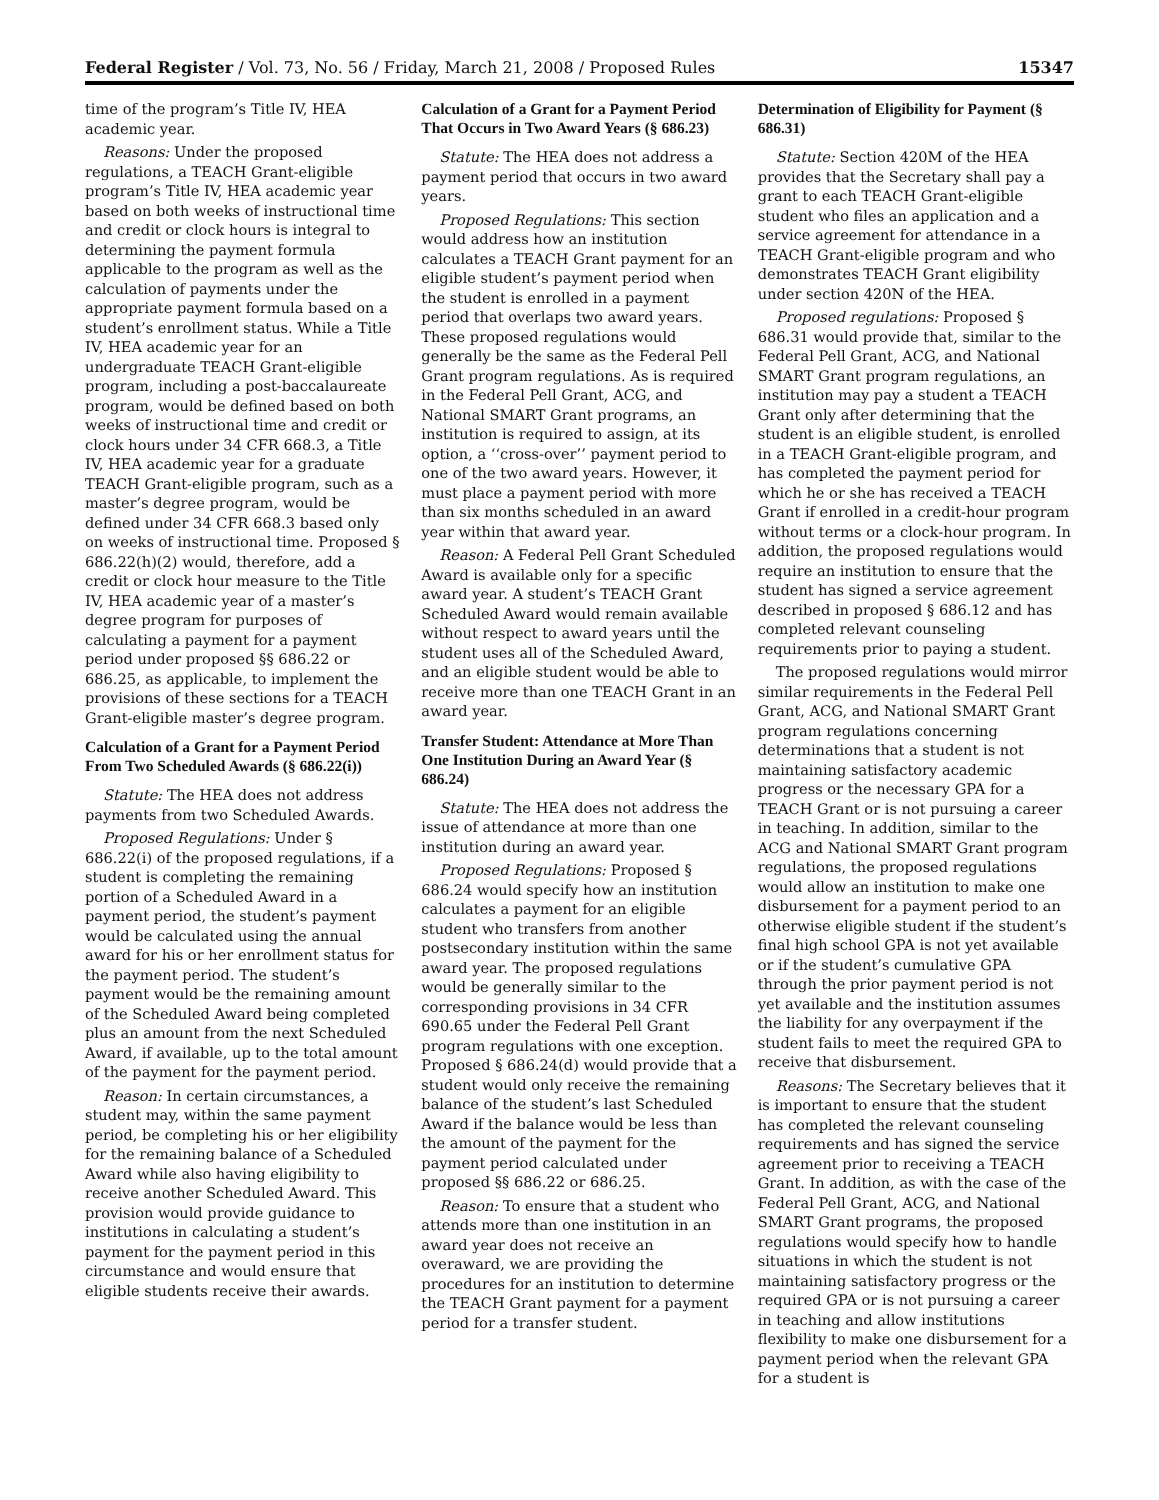Federal Register / Vol. 73, No. 56 / Friday, March 21, 2008 / Proposed Rules 15347
time of the program’s Title IV, HEA academic year.
Reasons: Under the proposed regulations, a TEACH Grant-eligible program’s Title IV, HEA academic year based on both weeks of instructional time and credit or clock hours is integral to determining the payment formula applicable to the program as well as the calculation of payments under the appropriate payment formula based on a student’s enrollment status. While a Title IV, HEA academic year for an undergraduate TEACH Grant-eligible program, including a post-baccalaureate program, would be defined based on both weeks of instructional time and credit or clock hours under 34 CFR 668.3, a Title IV, HEA academic year for a graduate TEACH Grant-eligible program, such as a master’s degree program, would be defined under 34 CFR 668.3 based only on weeks of instructional time. Proposed § 686.22(h)(2) would, therefore, add a credit or clock hour measure to the Title IV, HEA academic year of a master’s degree program for purposes of calculating a payment for a payment period under proposed §§ 686.22 or 686.25, as applicable, to implement the provisions of these sections for a TEACH Grant-eligible master’s degree program.
Calculation of a Grant for a Payment Period From Two Scheduled Awards (§ 686.22(i))
Statute: The HEA does not address payments from two Scheduled Awards.
Proposed Regulations: Under § 686.22(i) of the proposed regulations, if a student is completing the remaining portion of a Scheduled Award in a payment period, the student’s payment would be calculated using the annual award for his or her enrollment status for the payment period. The student’s payment would be the remaining amount of the Scheduled Award being completed plus an amount from the next Scheduled Award, if available, up to the total amount of the payment for the payment period.
Reason: In certain circumstances, a student may, within the same payment period, be completing his or her eligibility for the remaining balance of a Scheduled Award while also having eligibility to receive another Scheduled Award. This provision would provide guidance to institutions in calculating a student’s payment for the payment period in this circumstance and would ensure that eligible students receive their awards.
Calculation of a Grant for a Payment Period That Occurs in Two Award Years (§ 686.23)
Statute: The HEA does not address a payment period that occurs in two award years.
Proposed Regulations: This section would address how an institution calculates a TEACH Grant payment for an eligible student’s payment period when the student is enrolled in a payment period that overlaps two award years. These proposed regulations would generally be the same as the Federal Pell Grant program regulations. As is required in the Federal Pell Grant, ACG, and National SMART Grant programs, an institution is required to assign, at its option, a ‘‘cross-over’’ payment period to one of the two award years. However, it must place a payment period with more than six months scheduled in an award year within that award year.
Reason: A Federal Pell Grant Scheduled Award is available only for a specific award year. A student’s TEACH Grant Scheduled Award would remain available without respect to award years until the student uses all of the Scheduled Award, and an eligible student would be able to receive more than one TEACH Grant in an award year.
Transfer Student: Attendance at More Than One Institution During an Award Year (§ 686.24)
Statute: The HEA does not address the issue of attendance at more than one institution during an award year.
Proposed Regulations: Proposed § 686.24 would specify how an institution calculates a payment for an eligible student who transfers from another postsecondary institution within the same award year. The proposed regulations would be generally similar to the corresponding provisions in 34 CFR 690.65 under the Federal Pell Grant program regulations with one exception. Proposed § 686.24(d) would provide that a student would only receive the remaining balance of the student’s last Scheduled Award if the balance would be less than the amount of the payment for the payment period calculated under proposed §§ 686.22 or 686.25.
Reason: To ensure that a student who attends more than one institution in an award year does not receive an overaward, we are providing the procedures for an institution to determine the TEACH Grant payment for a payment period for a transfer student.
Determination of Eligibility for Payment (§ 686.31)
Statute: Section 420M of the HEA provides that the Secretary shall pay a grant to each TEACH Grant-eligible student who files an application and a service agreement for attendance in a TEACH Grant-eligible program and who demonstrates TEACH Grant eligibility under section 420N of the HEA.
Proposed regulations: Proposed § 686.31 would provide that, similar to the Federal Pell Grant, ACG, and National SMART Grant program regulations, an institution may pay a student a TEACH Grant only after determining that the student is an eligible student, is enrolled in a TEACH Grant-eligible program, and has completed the payment period for which he or she has received a TEACH Grant if enrolled in a credit-hour program without terms or a clock-hour program. In addition, the proposed regulations would require an institution to ensure that the student has signed a service agreement described in proposed § 686.12 and has completed relevant counseling requirements prior to paying a student.
The proposed regulations would mirror similar requirements in the Federal Pell Grant, ACG, and National SMART Grant program regulations concerning determinations that a student is not maintaining satisfactory academic progress or the necessary GPA for a TEACH Grant or is not pursuing a career in teaching. In addition, similar to the ACG and National SMART Grant program regulations, the proposed regulations would allow an institution to make one disbursement for a payment period to an otherwise eligible student if the student’s final high school GPA is not yet available or if the student’s cumulative GPA through the prior payment period is not yet available and the institution assumes the liability for any overpayment if the student fails to meet the required GPA to receive that disbursement.
Reasons: The Secretary believes that it is important to ensure that the student has completed the relevant counseling requirements and has signed the service agreement prior to receiving a TEACH Grant. In addition, as with the case of the Federal Pell Grant, ACG, and National SMART Grant programs, the proposed regulations would specify how to handle situations in which the student is not maintaining satisfactory progress or the required GPA or is not pursuing a career in teaching and allow institutions flexibility to make one disbursement for a payment period when the relevant GPA for a student is